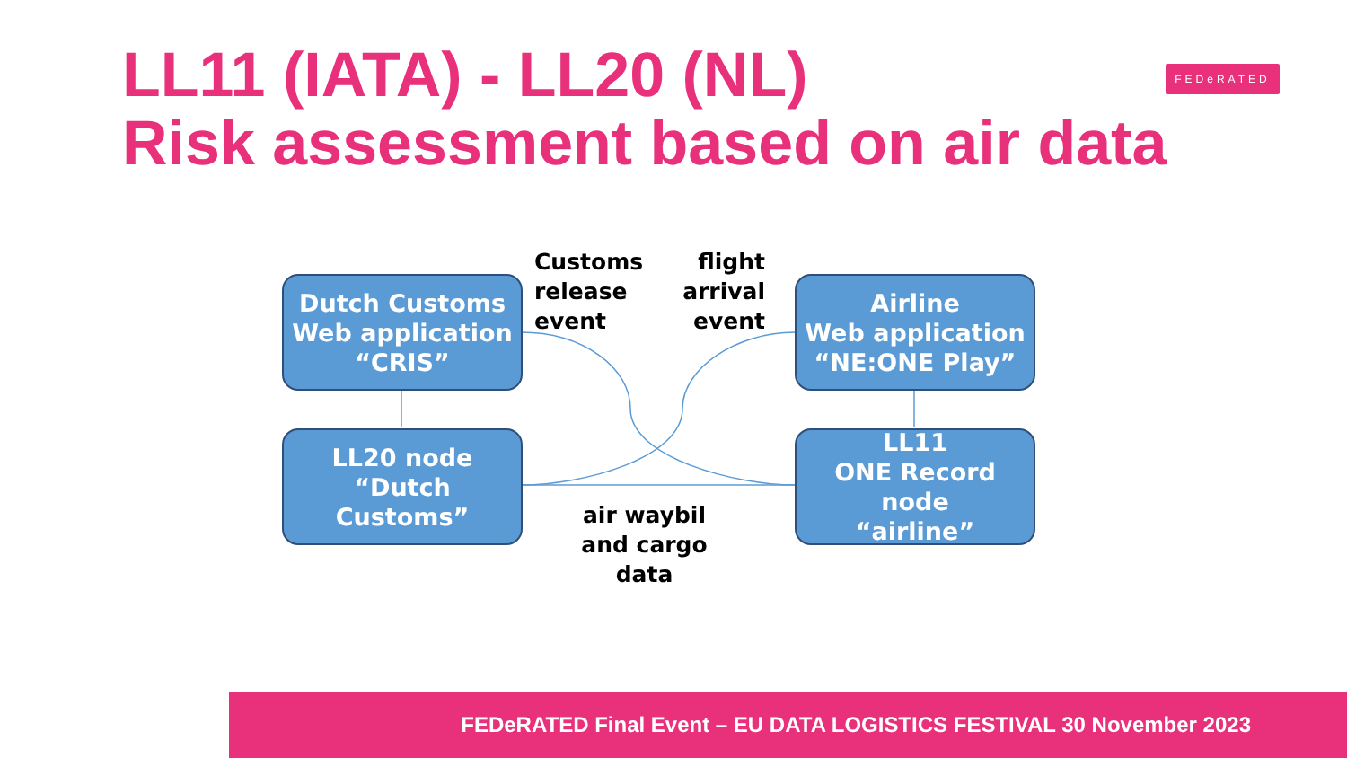LL11 (IATA) - LL20 (NL)
Risk assessment based on air data
FEDeRATED
Dutch Customs
Web application
“CRIS”
Customs
release
event
flight
arrival
event
Airline
Web application
“NE:ONE Play”
LL20 node
“Dutch
Customs”
LL11
ONE Record
node
“airline”
air waybil
and cargo
data
FEDeRATED Final Event – EU DATA LOGISTICS FESTIVAL 30 November 2023